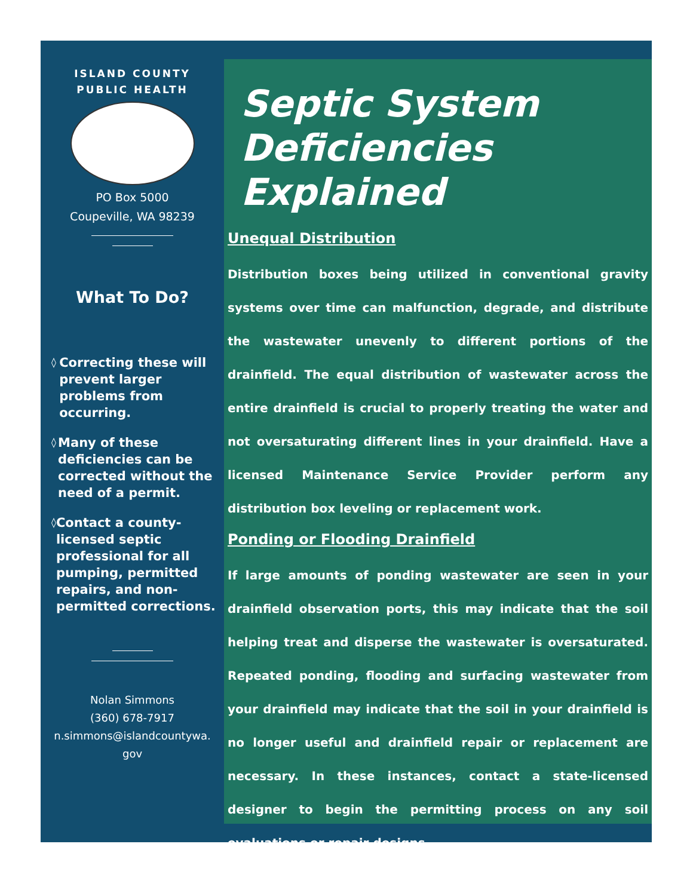ISLAND COUNTY
PUBLIC HEALTH
PO Box 5000
Coupeville, WA 98239
What To Do?
◊ Correcting these will prevent larger problems from occurring.
◊ Many of these deficiencies can be corrected without the need of a permit.
◊ Contact a county-licensed septic professional for all pumping, permitted repairs, and non-permitted corrections.
Nolan Simmons
(360) 678-7917
n.simmons@islandcountywa.
gov
Septic System
Deficiencies Explained
Unequal Distribution
Distribution boxes being utilized in conventional gravity systems over time can malfunction, degrade, and distribute the wastewater unevenly to different portions of the drainfield. The equal distribution of wastewater across the entire drainfield is crucial to properly treating the water and not oversaturating different lines in your drainfield. Have a licensed Maintenance Service Provider perform any distribution box leveling or replacement work.
Ponding or Flooding Drainfield
If large amounts of ponding wastewater are seen in your drainfield observation ports, this may indicate that the soil helping treat and disperse the wastewater is oversaturated. Repeated ponding, flooding and surfacing wastewater from your drainfield may indicate that the soil in your drainfield is no longer useful and drainfield repair or replacement are necessary. In these instances, contact a state-licensed designer to begin the permitting process on any soil evaluations or repair designs.